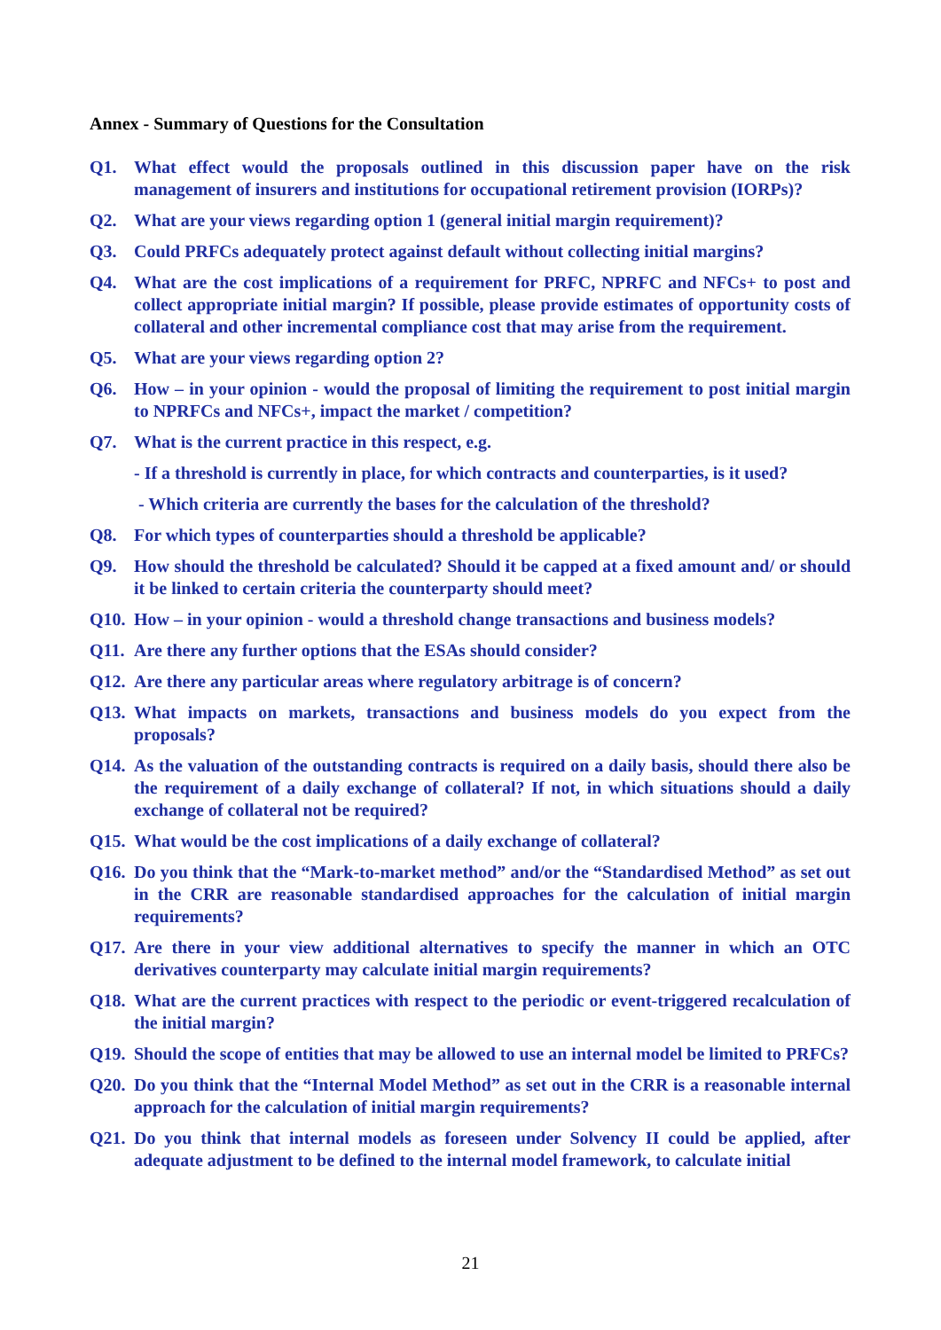Annex - Summary of Questions for the Consultation
Q1. What effect would the proposals outlined in this discussion paper have on the risk management of insurers and institutions for occupational retirement provision (IORPs)?
Q2. What are your views regarding option 1 (general initial margin requirement)?
Q3. Could PRFCs adequately protect against default without collecting initial margins?
Q4. What are the cost implications of a requirement for PRFC, NPRFC and NFCs+ to post and collect appropriate initial margin? If possible, please provide estimates of opportunity costs of collateral and other incremental compliance cost that may arise from the requirement.
Q5. What are your views regarding option 2?
Q6. How – in your opinion - would the proposal of limiting the requirement to post initial margin to NPRFCs and NFCs+, impact the market / competition?
Q7. What is the current practice in this respect, e.g.
- If a threshold is currently in place, for which contracts and counterparties, is it used?
- Which criteria are currently the bases for the calculation of the threshold?
Q8. For which types of counterparties should a threshold be applicable?
Q9. How should the threshold be calculated? Should it be capped at a fixed amount and/ or should it be linked to certain criteria the counterparty should meet?
Q10. How – in your opinion - would a threshold change transactions and business models?
Q11. Are there any further options that the ESAs should consider?
Q12. Are there any particular areas where regulatory arbitrage is of concern?
Q13. What impacts on markets, transactions and business models do you expect from the proposals?
Q14. As the valuation of the outstanding contracts is required on a daily basis, should there also be the requirement of a daily exchange of collateral? If not, in which situations should a daily exchange of collateral not be required?
Q15. What would be the cost implications of a daily exchange of collateral?
Q16. Do you think that the “Mark-to-market method” and/or the “Standardised Method” as set out in the CRR are reasonable standardised approaches for the calculation of initial margin requirements?
Q17. Are there in your view additional alternatives to specify the manner in which an OTC derivatives counterparty may calculate initial margin requirements?
Q18. What are the current practices with respect to the periodic or event-triggered recalculation of the initial margin?
Q19. Should the scope of entities that may be allowed to use an internal model be limited to PRFCs?
Q20. Do you think that the “Internal Model Method” as set out in the CRR is a reasonable internal approach for the calculation of initial margin requirements?
Q21. Do you think that internal models as foreseen under Solvency II could be applied, after adequate adjustment to be defined to the internal model framework, to calculate initial
21